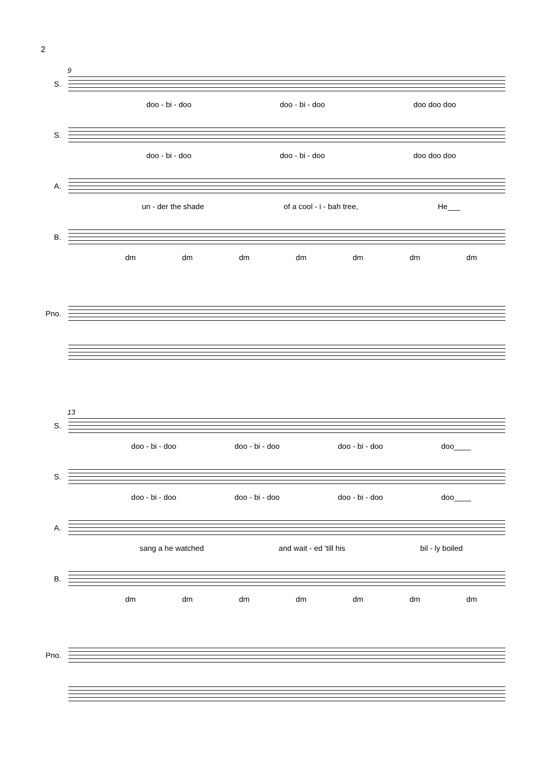2
9
S.
doo - bi - doo doo - bi - doo doo doo doo
S.
doo - bi - doo doo - bi - doo doo doo doo
A.
un - der the shade of a cool - i - bah tree, He___
B.
dm dm dm dm dm dm dm
Pno.
13
S.
doo - bi - doo doo - bi - doo doo - bi - doo doo____
S.
doo - bi - doo doo - bi - doo doo - bi - doo doo____
A.
sang a he watched and wait - ed 'till his bil - ly boiled
B.
dm dm dm dm dm dm dm
Pno.